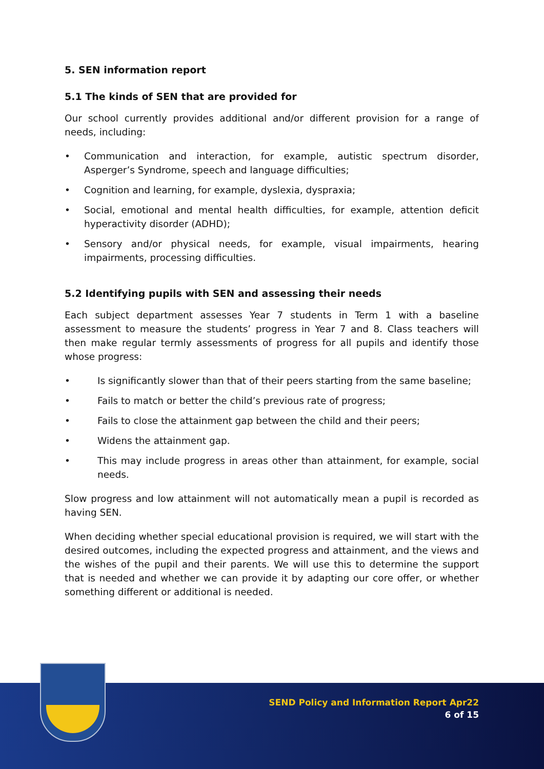5. SEN information report
5.1 The kinds of SEN that are provided for
Our school currently provides additional and/or different provision for a range of needs, including:
• Communication and interaction, for example, autistic spectrum disorder, Asperger’s Syndrome, speech and language difficulties;
• Cognition and learning, for example, dyslexia, dyspraxia;
• Social, emotional and mental health difficulties, for example, attention deficit hyperactivity disorder (ADHD);
• Sensory and/or physical needs, for example, visual impairments, hearing impairments, processing difficulties.
5.2 Identifying pupils with SEN and assessing their needs
Each subject department assesses Year 7 students in Term 1 with a baseline assessment to measure the students’ progress in Year 7 and 8. Class teachers will then make regular termly assessments of progress for all pupils and identify those whose progress:
• Is significantly slower than that of their peers starting from the same baseline;
• Fails to match or better the child’s previous rate of progress;
• Fails to close the attainment gap between the child and their peers;
• Widens the attainment gap.
• This may include progress in areas other than attainment, for example, social needs.
Slow progress and low attainment will not automatically mean a pupil is recorded as having SEN.
When deciding whether special educational provision is required, we will start with the desired outcomes, including the expected progress and attainment, and the views and the wishes of the pupil and their parents. We will use this to determine the support that is needed and whether we can provide it by adapting our core offer, or whether something different or additional is needed.
SEND Policy and Information Report Apr22
6 of 15